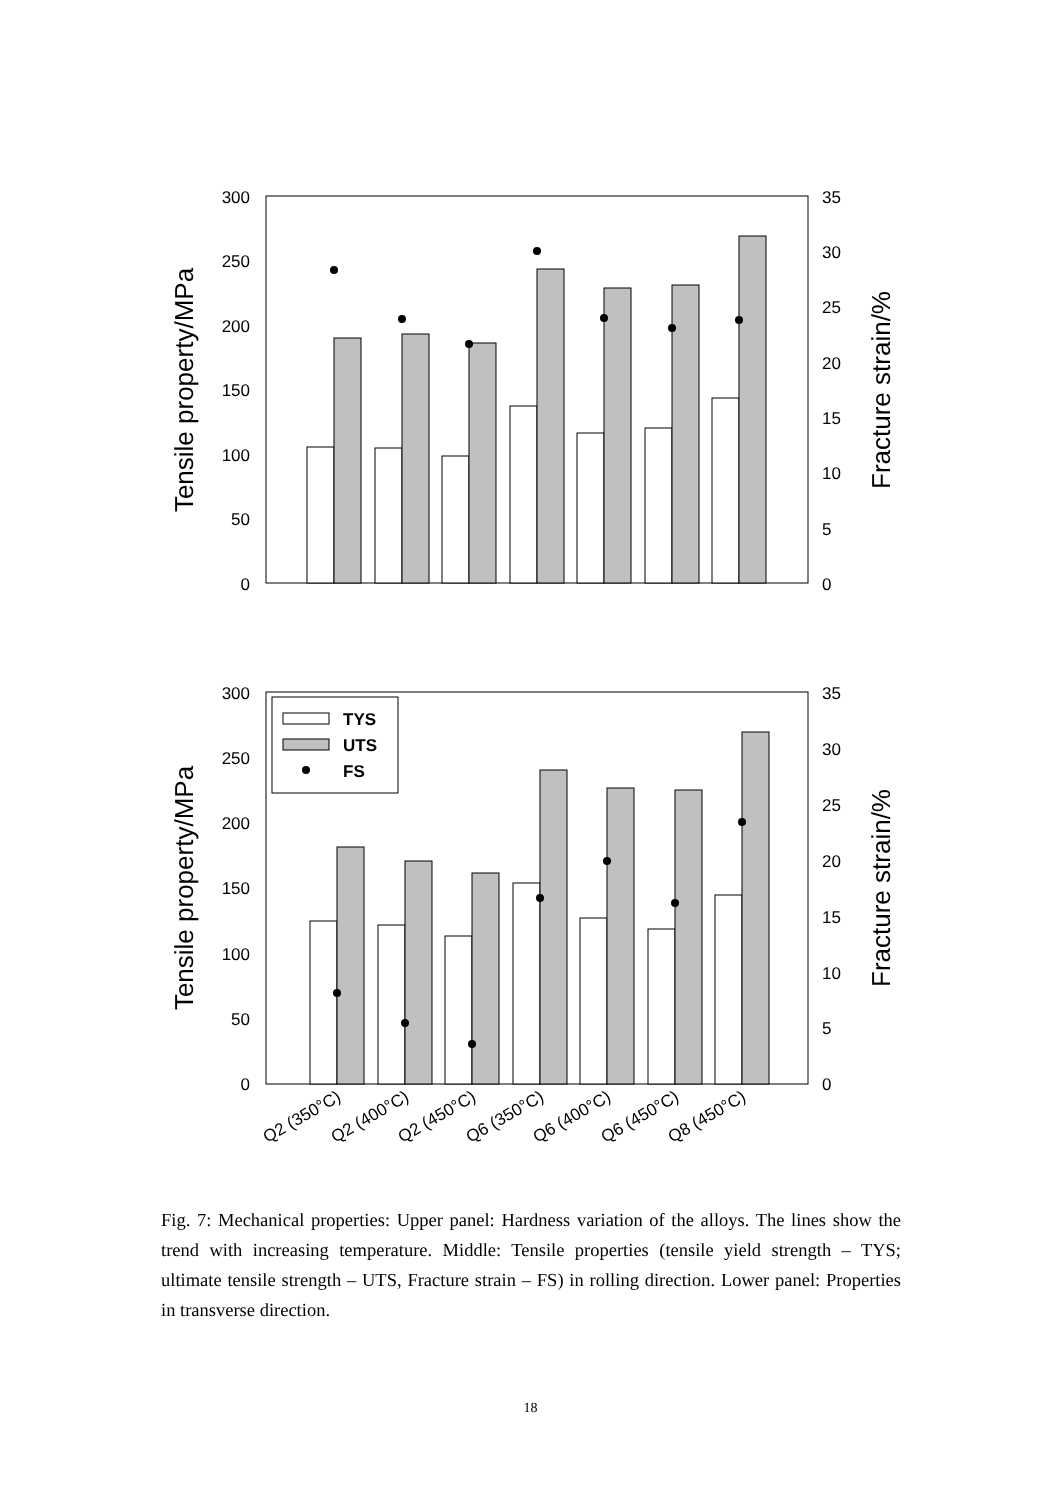300
250
200
150
100
50
0
35
30
25
20
15
10
5
0
Tensile property/MPa
Fracture strain/%
300
250
200
150
100
50
0
35
30
25
20
15
10
5
0
Tensile property/MPa
Fracture strain/%
TYS
UTS
FS
Q2 (350°C)
Q2 (400°C)
Q2 (450°C)
Q6 (350°C)
Q6 (400°C)
Q6 (450°C)
Q8 (450°C)
Fig. 7: Mechanical properties: Upper panel: Hardness variation of the alloys. The lines show the trend with increasing temperature. Middle: Tensile properties (tensile yield strength – TYS; ultimate tensile strength – UTS, Fracture strain – FS) in rolling direction. Lower panel: Properties in transverse direction.
18